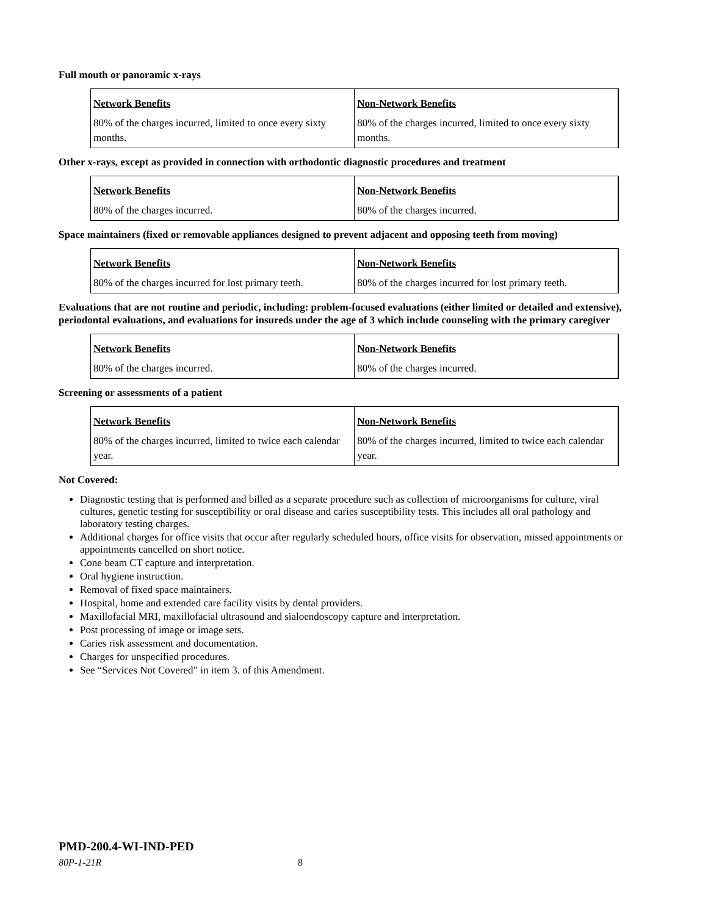Full mouth or panoramic x-rays
| Network Benefits | Non-Network Benefits |
| --- | --- |
| 80% of the charges incurred, limited to once every sixty months. | 80% of the charges incurred, limited to once every sixty months. |
Other x-rays, except as provided in connection with orthodontic diagnostic procedures and treatment
| Network Benefits | Non-Network Benefits |
| --- | --- |
| 80% of the charges incurred. | 80% of the charges incurred. |
Space maintainers (fixed or removable appliances designed to prevent adjacent and opposing teeth from moving)
| Network Benefits | Non-Network Benefits |
| --- | --- |
| 80% of the charges incurred for lost primary teeth. | 80% of the charges incurred for lost primary teeth. |
Evaluations that are not routine and periodic, including: problem-focused evaluations (either limited or detailed and extensive), periodontal evaluations, and evaluations for insureds under the age of 3 which include counseling with the primary caregiver
| Network Benefits | Non-Network Benefits |
| --- | --- |
| 80% of the charges incurred. | 80% of the charges incurred. |
Screening or assessments of a patient
| Network Benefits | Non-Network Benefits |
| --- | --- |
| 80% of the charges incurred, limited to twice each calendar year. | 80% of the charges incurred, limited to twice each calendar year. |
Not Covered:
Diagnostic testing that is performed and billed as a separate procedure such as collection of microorganisms for culture, viral cultures, genetic testing for susceptibility or oral disease and caries susceptibility tests. This includes all oral pathology and laboratory testing charges.
Additional charges for office visits that occur after regularly scheduled hours, office visits for observation, missed appointments or appointments cancelled on short notice.
Cone beam CT capture and interpretation.
Oral hygiene instruction.
Removal of fixed space maintainers.
Hospital, home and extended care facility visits by dental providers.
Maxillofacial MRI, maxillofacial ultrasound and sialoendoscopy capture and interpretation.
Post processing of image or image sets.
Caries risk assessment and documentation.
Charges for unspecified procedures.
See “Services Not Covered” in item 3. of this Amendment.
PMD-200.4-WI-IND-PED
80P-1-21R 8